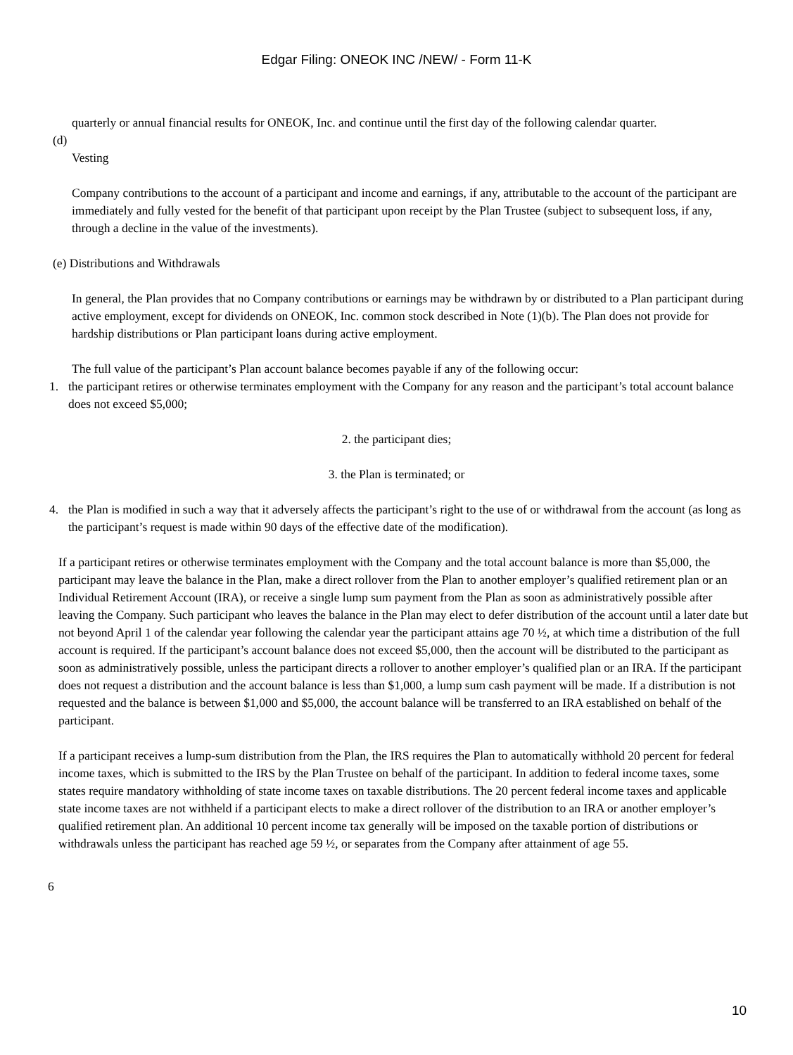Edgar Filing: ONEOK INC /NEW/ - Form 11-K
quarterly or annual financial results for ONEOK, Inc. and continue until the first day of the following calendar quarter.
(d)
Vesting
Company contributions to the account of a participant and income and earnings, if any, attributable to the account of the participant are immediately and fully vested for the benefit of that participant upon receipt by the Plan Trustee (subject to subsequent loss, if any, through a decline in the value of the investments).
(e) Distributions and Withdrawals
In general, the Plan provides that no Company contributions or earnings may be withdrawn by or distributed to a Plan participant during active employment, except for dividends on ONEOK, Inc. common stock described in Note (1)(b). The Plan does not provide for hardship distributions or Plan participant loans during active employment.
The full value of the participant’s Plan account balance becomes payable if any of the following occur:
1. the participant retires or otherwise terminates employment with the Company for any reason and the participant’s total account balance does not exceed $5,000;
2. the participant dies;
3. the Plan is terminated; or
4. the Plan is modified in such a way that it adversely affects the participant’s right to the use of or withdrawal from the account (as long as the participant’s request is made within 90 days of the effective date of the modification).
If a participant retires or otherwise terminates employment with the Company and the total account balance is more than $5,000, the participant may leave the balance in the Plan, make a direct rollover from the Plan to another employer’s qualified retirement plan or an Individual Retirement Account (IRA), or receive a single lump sum payment from the Plan as soon as administratively possible after leaving the Company. Such participant who leaves the balance in the Plan may elect to defer distribution of the account until a later date but not beyond April 1 of the calendar year following the calendar year the participant attains age 70 ½, at which time a distribution of the full account is required. If the participant’s account balance does not exceed $5,000, then the account will be distributed to the participant as soon as administratively possible, unless the participant directs a rollover to another employer’s qualified plan or an IRA. If the participant does not request a distribution and the account balance is less than $1,000, a lump sum cash payment will be made. If a distribution is not requested and the balance is between $1,000 and $5,000, the account balance will be transferred to an IRA established on behalf of the participant.
If a participant receives a lump-sum distribution from the Plan, the IRS requires the Plan to automatically withhold 20 percent for federal income taxes, which is submitted to the IRS by the Plan Trustee on behalf of the participant. In addition to federal income taxes, some states require mandatory withholding of state income taxes on taxable distributions. The 20 percent federal income taxes and applicable state income taxes are not withheld if a participant elects to make a direct rollover of the distribution to an IRA or another employer’s qualified retirement plan. An additional 10 percent income tax generally will be imposed on the taxable portion of distributions or withdrawals unless the participant has reached age 59 ½, or separates from the Company after attainment of age 55.
6
10